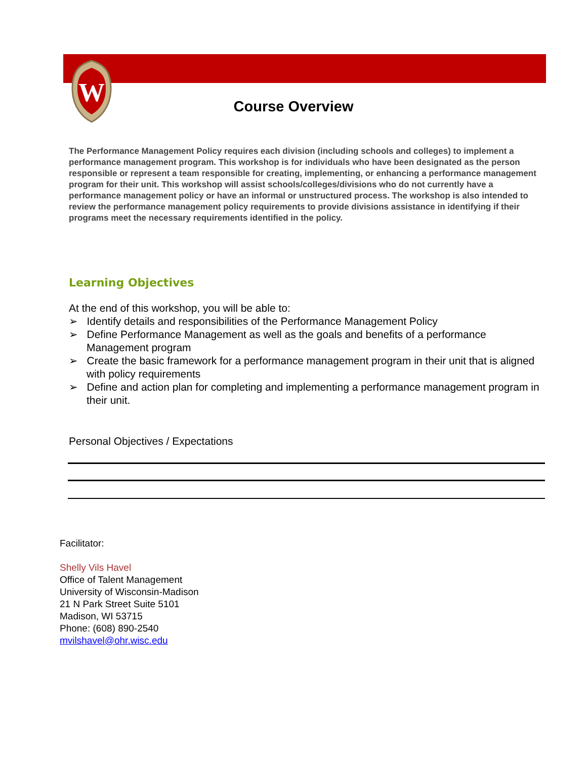W
Course Overview
The Performance Management Policy requires each division (including schools and colleges) to implement a performance management program. This workshop is for individuals who have been designated as the person responsible or represent a team responsible for creating, implementing, or enhancing a performance management program for their unit. This workshop will assist schools/colleges/divisions who do not currently have a performance management policy or have an informal or unstructured process. The workshop is also intended to review the performance management policy requirements to provide divisions assistance in identifying if their programs meet the necessary requirements identified in the policy.
Learning Objectives
At the end of this workshop, you will be able to:
➢ Identify details and responsibilities of the Performance Management Policy
➢ Define Performance Management as well as the goals and benefits of a performance Management program
➢ Create the basic framework for a performance management program in their unit that is aligned with policy requirements
➢ Define and action plan for completing and implementing a performance management program in their unit.
Personal Objectives / Expectations
Facilitator:
Shelly Vils Havel
Office of Talent Management
University of Wisconsin-Madison
21 N Park Street Suite 5101
Madison, WI 53715
Phone: (608) 890-2540
mvilshavel@ohr.wisc.edu